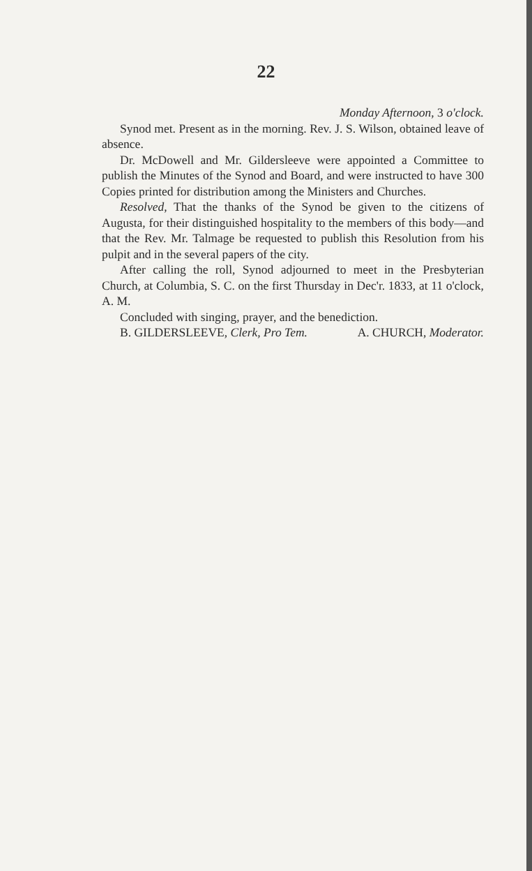22
Monday Afternoon, 3 o'clock.
Synod met. Present as in the morning. Rev. J. S. Wilson, obtained leave of absence.
Dr. McDowell and Mr. Gildersleeve were appointed a Committee to publish the Minutes of the Synod and Board, and were instructed to have 300 Copies printed for distribution among the Ministers and Churches.
Resolved, That the thanks of the Synod be given to the citizens of Augusta, for their distinguished hospitality to the members of this body—and that the Rev. Mr. Talmage be requested to publish this Resolution from his pulpit and in the several papers of the city.
After calling the roll, Synod adjourned to meet in the Presbyterian Church, at Columbia, S. C. on the first Thursday in Dec'r. 1833, at 11 o'clock, A. M.
Concluded with singing, prayer, and the benediction. A. CHURCH, Moderator.
B. GILDERSLEEVE, Clerk, Pro Tem.